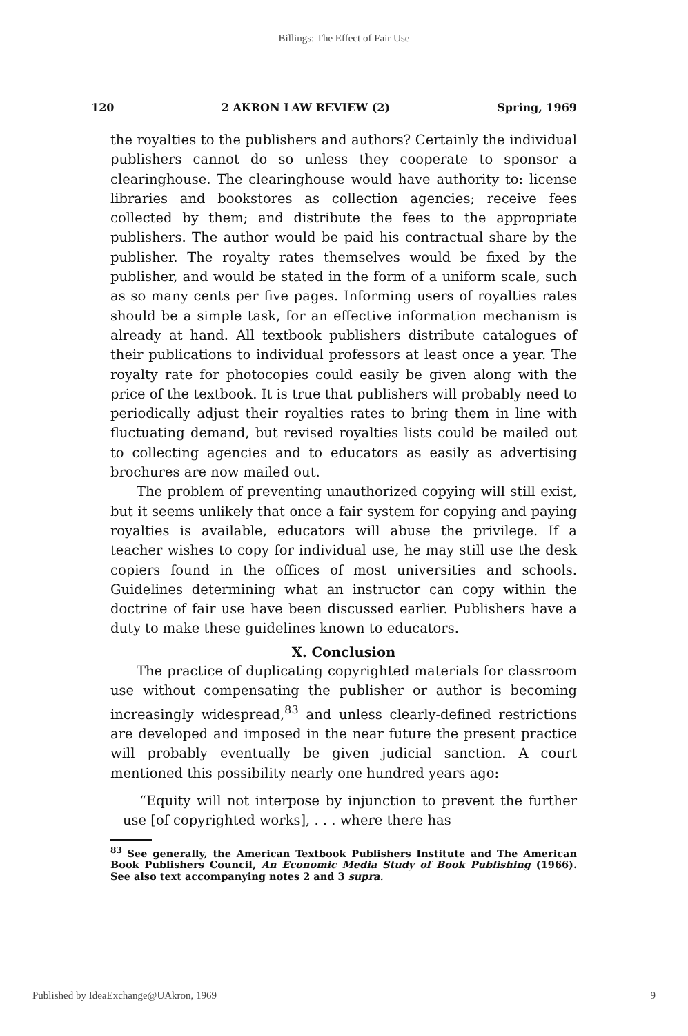Billings: The Effect of Fair Use
120 2 AKRON LAW REVIEW (2) Spring, 1969
the royalties to the publishers and authors? Certainly the individual publishers cannot do so unless they cooperate to sponsor a clearinghouse. The clearinghouse would have authority to: license libraries and bookstores as collection agencies; receive fees collected by them; and distribute the fees to the appropriate publishers. The author would be paid his contractual share by the publisher. The royalty rates themselves would be fixed by the publisher, and would be stated in the form of a uniform scale, such as so many cents per five pages. Informing users of royalties rates should be a simple task, for an effective information mechanism is already at hand. All textbook publishers distribute catalogues of their publications to individual professors at least once a year. The royalty rate for photocopies could easily be given along with the price of the textbook. It is true that publishers will probably need to periodically adjust their royalties rates to bring them in line with fluctuating demand, but revised royalties lists could be mailed out to collecting agencies and to educators as easily as advertising brochures are now mailed out.
The problem of preventing unauthorized copying will still exist, but it seems unlikely that once a fair system for copying and paying royalties is available, educators will abuse the privilege. If a teacher wishes to copy for individual use, he may still use the desk copiers found in the offices of most universities and schools. Guidelines determining what an instructor can copy within the doctrine of fair use have been discussed earlier. Publishers have a duty to make these guidelines known to educators.
X. Conclusion
The practice of duplicating copyrighted materials for classroom use without compensating the publisher or author is becoming increasingly widespread,<sup>83</sup> and unless clearly-defined restrictions are developed and imposed in the near future the present practice will probably eventually be given judicial sanction. A court mentioned this possibility nearly one hundred years ago:
“Equity will not interpose by injunction to prevent the further use [of copyrighted works], . . . where there has
<sup>83</sup> See generally, the American Textbook Publishers Institute and The American Book Publishers Council, An Economic Media Study of Book Publishing (1966). See also text accompanying notes 2 and 3 supra.
Published by IdeaExchange@UAkron, 1969 9